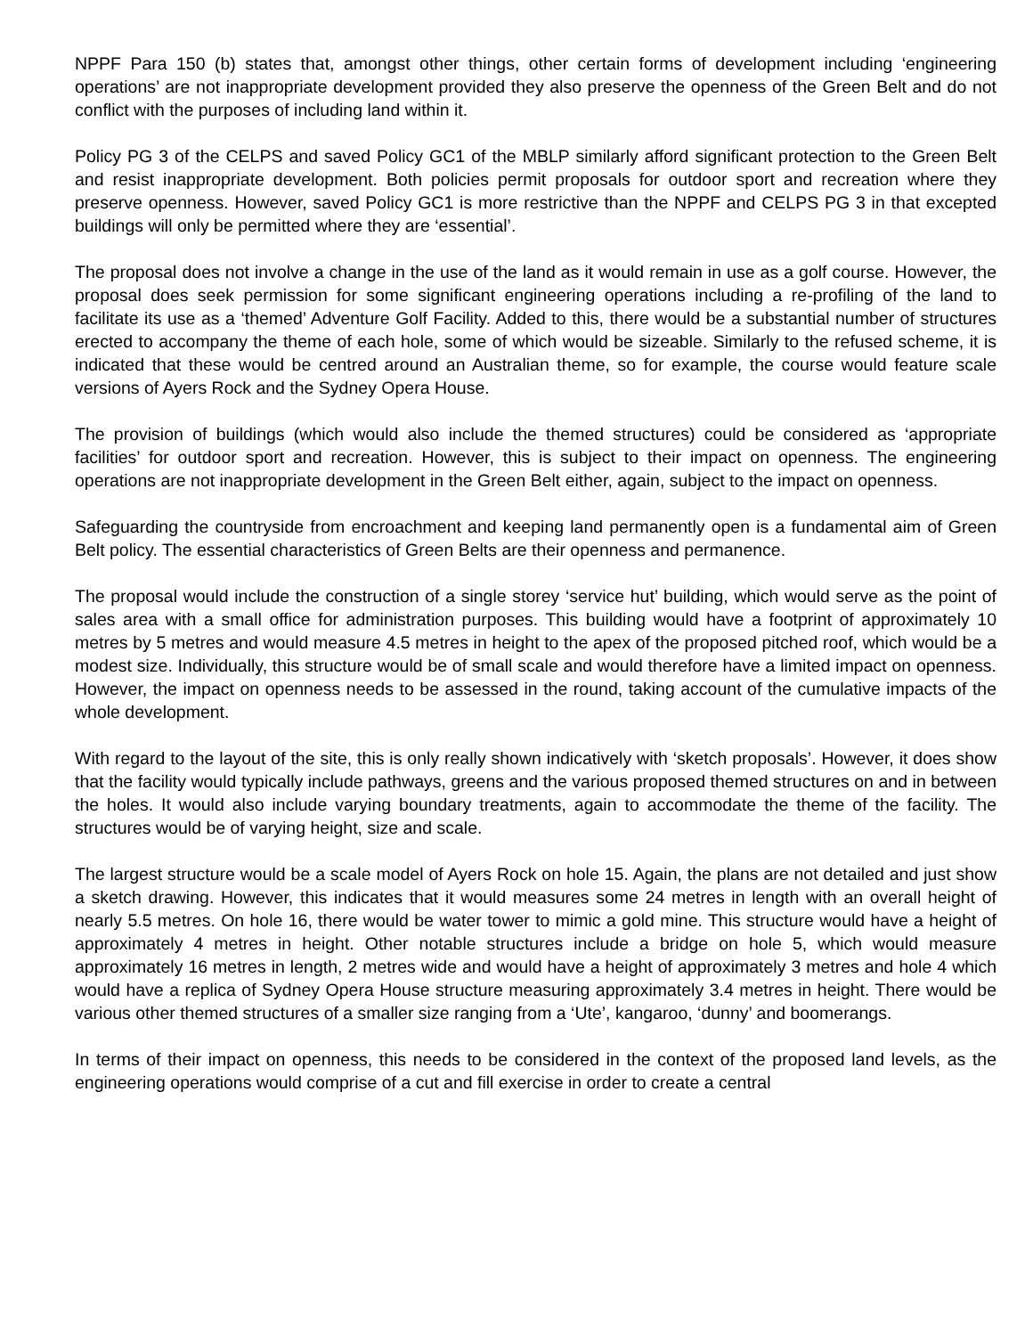NPPF Para 150 (b) states that, amongst other things, other certain forms of development including ‘engineering operations’ are not inappropriate development provided they also preserve the openness of the Green Belt and do not conflict with the purposes of including land within it.
Policy PG 3 of the CELPS and saved Policy GC1 of the MBLP similarly afford significant protection to the Green Belt and resist inappropriate development. Both policies permit proposals for outdoor sport and recreation where they preserve openness. However, saved Policy GC1 is more restrictive than the NPPF and CELPS PG 3 in that excepted buildings will only be permitted where they are ‘essential’.
The proposal does not involve a change in the use of the land as it would remain in use as a golf course. However, the proposal does seek permission for some significant engineering operations including a re-profiling of the land to facilitate its use as a ‘themed’ Adventure Golf Facility. Added to this, there would be a substantial number of structures erected to accompany the theme of each hole, some of which would be sizeable. Similarly to the refused scheme, it is indicated that these would be centred around an Australian theme, so for example, the course would feature scale versions of Ayers Rock and the Sydney Opera House.
The provision of buildings (which would also include the themed structures) could be considered as ‘appropriate facilities’ for outdoor sport and recreation. However, this is subject to their impact on openness. The engineering operations are not inappropriate development in the Green Belt either, again, subject to the impact on openness.
Safeguarding the countryside from encroachment and keeping land permanently open is a fundamental aim of Green Belt policy. The essential characteristics of Green Belts are their openness and permanence.
The proposal would include the construction of a single storey ‘service hut’ building, which would serve as the point of sales area with a small office for administration purposes. This building would have a footprint of approximately 10 metres by 5 metres and would measure 4.5 metres in height to the apex of the proposed pitched roof, which would be a modest size. Individually, this structure would be of small scale and would therefore have a limited impact on openness. However, the impact on openness needs to be assessed in the round, taking account of the cumulative impacts of the whole development.
With regard to the layout of the site, this is only really shown indicatively with ‘sketch proposals’. However, it does show that the facility would typically include pathways, greens and the various proposed themed structures on and in between the holes. It would also include varying boundary treatments, again to accommodate the theme of the facility. The structures would be of varying height, size and scale.
The largest structure would be a scale model of Ayers Rock on hole 15. Again, the plans are not detailed and just show a sketch drawing. However, this indicates that it would measures some 24 metres in length with an overall height of nearly 5.5 metres. On hole 16, there would be water tower to mimic a gold mine. This structure would have a height of approximately 4 metres in height. Other notable structures include a bridge on hole 5, which would measure approximately 16 metres in length, 2 metres wide and would have a height of approximately 3 metres and hole 4 which would have a replica of Sydney Opera House structure measuring approximately 3.4 metres in height. There would be various other themed structures of a smaller size ranging from a ‘Ute’, kangaroo, ‘dunny’ and boomerangs.
In terms of their impact on openness, this needs to be considered in the context of the proposed land levels, as the engineering operations would comprise of a cut and fill exercise in order to create a central